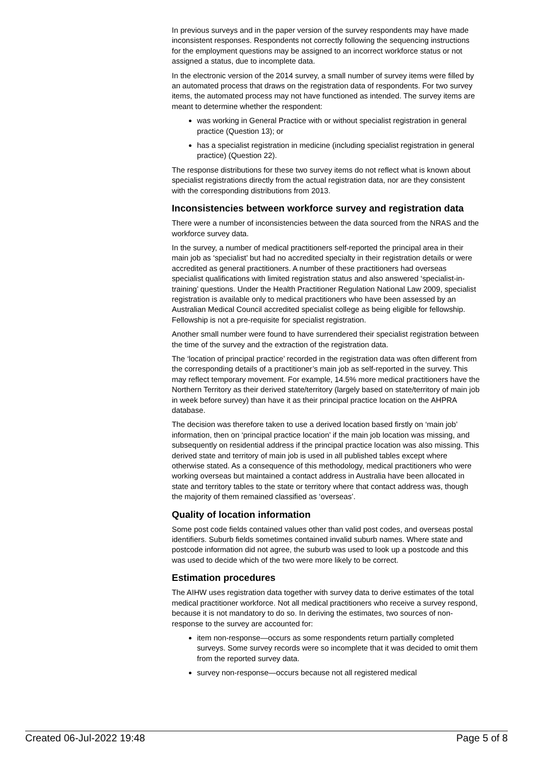In previous surveys and in the paper version of the survey respondents may have made inconsistent responses. Respondents not correctly following the sequencing instructions for the employment questions may be assigned to an incorrect workforce status or not assigned a status, due to incomplete data.
In the electronic version of the 2014 survey, a small number of survey items were filled by an automated process that draws on the registration data of respondents. For two survey items, the automated process may not have functioned as intended. The survey items are meant to determine whether the respondent:
was working in General Practice with or without specialist registration in general practice (Question 13); or
has a specialist registration in medicine (including specialist registration in general practice) (Question 22).
The response distributions for these two survey items do not reflect what is known about specialist registrations directly from the actual registration data, nor are they consistent with the corresponding distributions from 2013.
Inconsistencies between workforce survey and registration data
There were a number of inconsistencies between the data sourced from the NRAS and the workforce survey data.
In the survey, a number of medical practitioners self-reported the principal area in their main job as ‘specialist’ but had no accredited specialty in their registration details or were accredited as general practitioners. A number of these practitioners had overseas specialist qualifications with limited registration status and also answered ‘specialist-in-training’ questions. Under the Health Practitioner Regulation National Law 2009, specialist registration is available only to medical practitioners who have been assessed by an Australian Medical Council accredited specialist college as being eligible for fellowship. Fellowship is not a pre-requisite for specialist registration.
Another small number were found to have surrendered their specialist registration between the time of the survey and the extraction of the registration data.
The ‘location of principal practice’ recorded in the registration data was often different from the corresponding details of a practitioner’s main job as self-reported in the survey. This may reflect temporary movement. For example, 14.5% more medical practitioners have the Northern Territory as their derived state/territory (largely based on state/territory of main job in week before survey) than have it as their principal practice location on the AHPRA database.
The decision was therefore taken to use a derived location based firstly on ‘main job’ information, then on ‘principal practice location’ if the main job location was missing, and subsequently on residential address if the principal practice location was also missing. This derived state and territory of main job is used in all published tables except where otherwise stated. As a consequence of this methodology, medical practitioners who were working overseas but maintained a contact address in Australia have been allocated in state and territory tables to the state or territory where that contact address was, though the majority of them remained classified as ‘overseas’.
Quality of location information
Some post code fields contained values other than valid post codes, and overseas postal identifiers. Suburb fields sometimes contained invalid suburb names. Where state and postcode information did not agree, the suburb was used to look up a postcode and this was used to decide which of the two were more likely to be correct.
Estimation procedures
The AIHW uses registration data together with survey data to derive estimates of the total medical practitioner workforce. Not all medical practitioners who receive a survey respond, because it is not mandatory to do so. In deriving the estimates, two sources of non-response to the survey are accounted for:
item non-response—occurs as some respondents return partially completed surveys. Some survey records were so incomplete that it was decided to omit them from the reported survey data.
survey non-response—occurs because not all registered medical
Created 06-Jul-2022 19:48 Page 5 of 8